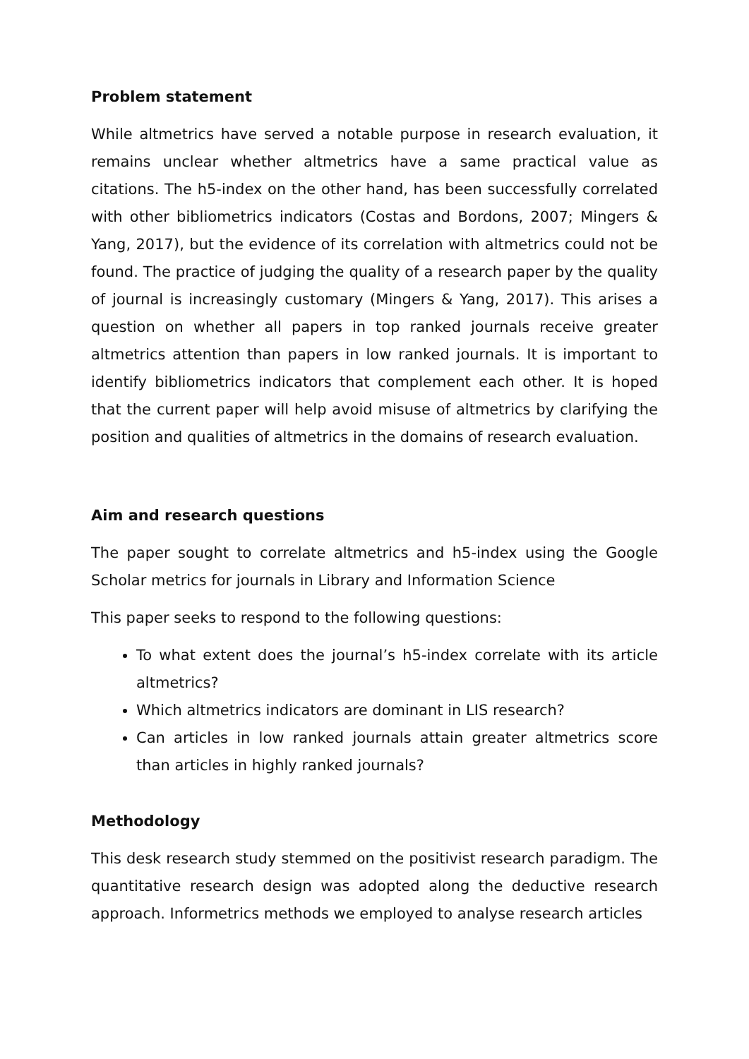Problem statement
While altmetrics have served a notable purpose in research evaluation, it remains unclear whether altmetrics have a same practical value as citations. The h5-index on the other hand, has been successfully correlated with other bibliometrics indicators (Costas and Bordons, 2007; Mingers & Yang, 2017), but the evidence of its correlation with altmetrics could not be found. The practice of judging the quality of a research paper by the quality of journal is increasingly customary (Mingers & Yang, 2017). This arises a question on whether all papers in top ranked journals receive greater altmetrics attention than papers in low ranked journals. It is important to identify bibliometrics indicators that complement each other. It is hoped that the current paper will help avoid misuse of altmetrics by clarifying the position and qualities of altmetrics in the domains of research evaluation.
Aim and research questions
The paper sought to correlate altmetrics and h5-index using the Google Scholar metrics for journals in Library and Information Science
This paper seeks to respond to the following questions:
To what extent does the journal’s h5-index correlate with its article altmetrics?
Which altmetrics indicators are dominant in LIS research?
Can articles in low ranked journals attain greater altmetrics score than articles in highly ranked journals?
Methodology
This desk research study stemmed on the positivist research paradigm. The quantitative research design was adopted along the deductive research approach. Informetrics methods we employed to analyse research articles